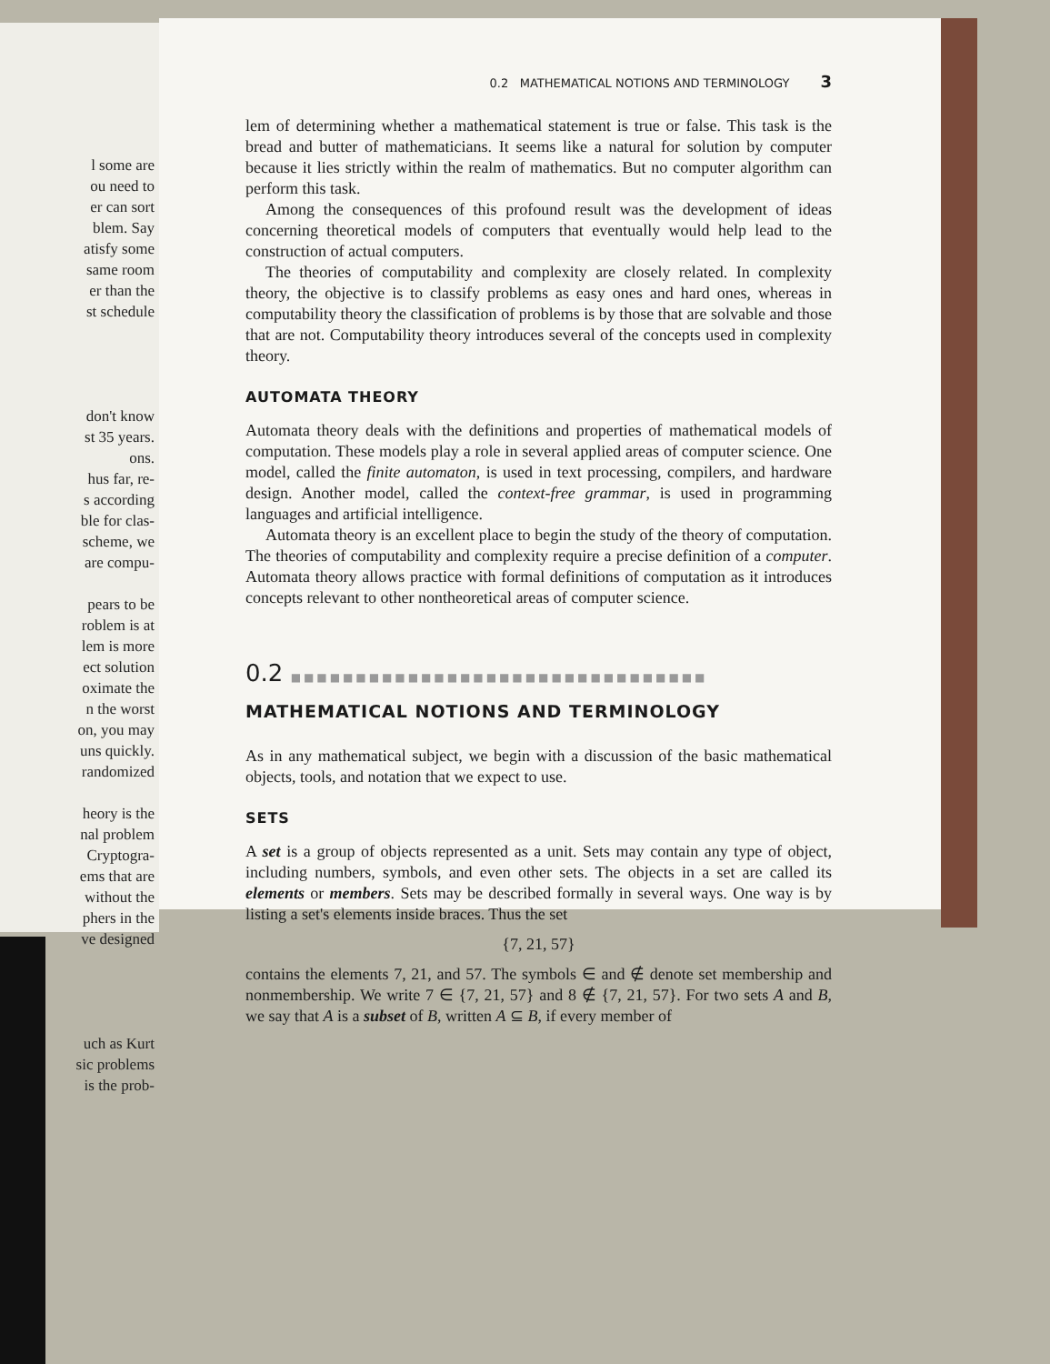l some are
ou need to
er can sort
blem. Say
atisfy some
same room
er than the
st schedule
don't know
st 35 years.
ons.
hus far, re-
s according
ble for clas-
scheme, we
are compu-
pears to be
roblem is at
lem is more
ect solution
oximate the
n the worst
on, you may
uns quickly.
randomized
heory is the
nal problem
Cryptogra-
ems that are
without the
phers in the
ve designed
uch as Kurt
sic problems
is the prob-
0.2 MATHEMATICAL NOTIONS AND TERMINOLOGY 3
lem of determining whether a mathematical statement is true or false. This task is the bread and butter of mathematicians. It seems like a natural for solution by computer because it lies strictly within the realm of mathematics. But no computer algorithm can perform this task.
Among the consequences of this profound result was the development of ideas concerning theoretical models of computers that eventually would help lead to the construction of actual computers.
The theories of computability and complexity are closely related. In complexity theory, the objective is to classify problems as easy ones and hard ones, whereas in computability theory the classification of problems is by those that are solvable and those that are not. Computability theory introduces several of the concepts used in complexity theory.
AUTOMATA THEORY
Automata theory deals with the definitions and properties of mathematical models of computation. These models play a role in several applied areas of computer science. One model, called the finite automaton, is used in text processing, compilers, and hardware design. Another model, called the context-free grammar, is used in programming languages and artificial intelligence.
Automata theory is an excellent place to begin the study of the theory of computation. The theories of computability and complexity require a precise definition of a computer. Automata theory allows practice with formal definitions of computation as it introduces concepts relevant to other nontheoretical areas of computer science.
0.2 ■■■■■■■■■■■■■■■■■■■■■■■■■■■■■■■■
MATHEMATICAL NOTIONS AND TERMINOLOGY
As in any mathematical subject, we begin with a discussion of the basic mathematical objects, tools, and notation that we expect to use.
SETS
A set is a group of objects represented as a unit. Sets may contain any type of object, including numbers, symbols, and even other sets. The objects in a set are called its elements or members. Sets may be described formally in several ways. One way is by listing a set's elements inside braces. Thus the set
{7, 21, 57}
contains the elements 7, 21, and 57. The symbols ∈ and ∉ denote set membership and nonmembership. We write 7 ∈ {7, 21, 57} and 8 ∉ {7, 21, 57}. For two sets A and B, we say that A is a subset of B, written A ⊆ B, if every member of